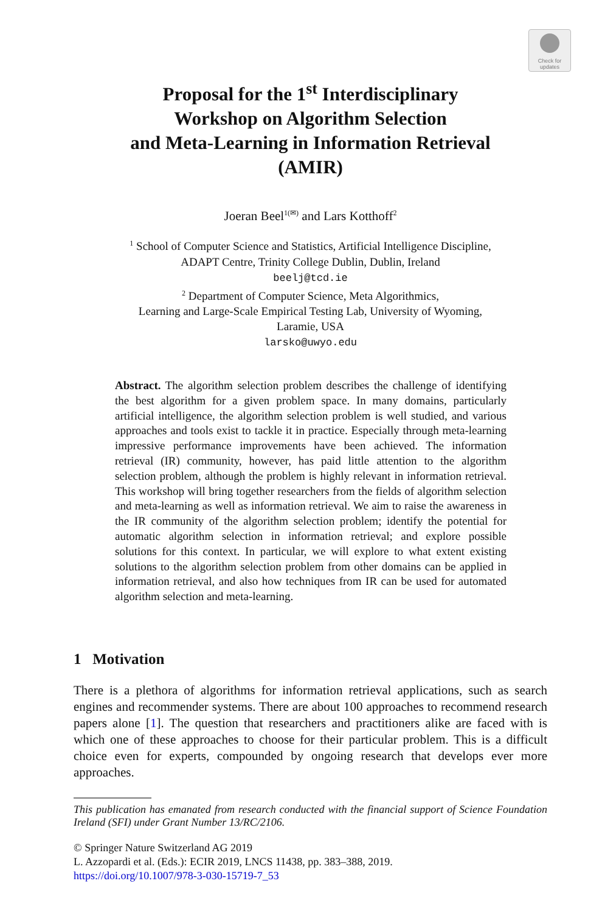Check for
updates
Proposal for the 1<sup>st</sup> Interdisciplinary
Workshop on Algorithm Selection
and Meta-Learning in Information Retrieval
(AMIR)
Joeran Beel<sup>1(✉)</sup> and Lars Kotthoff<sup>2</sup>
<sup>1</sup> School of Computer Science and Statistics, Artificial Intelligence Discipline,
ADAPT Centre, Trinity College Dublin, Dublin, Ireland
beelj@tcd.ie
<sup>2</sup> Department of Computer Science, Meta Algorithmics,
Learning and Large-Scale Empirical Testing Lab, University of Wyoming,
Laramie, USA
larsko@uwyo.edu
Abstract. The algorithm selection problem describes the challenge of identifying the best algorithm for a given problem space. In many domains, particularly artificial intelligence, the algorithm selection problem is well studied, and various approaches and tools exist to tackle it in practice. Especially through meta-learning impressive performance improvements have been achieved. The information retrieval (IR) community, however, has paid little attention to the algorithm selection problem, although the problem is highly relevant in information retrieval. This workshop will bring together researchers from the fields of algorithm selection and meta-learning as well as information retrieval. We aim to raise the awareness in the IR community of the algorithm selection problem; identify the potential for automatic algorithm selection in information retrieval; and explore possible solutions for this context. In particular, we will explore to what extent existing solutions to the algorithm selection problem from other domains can be applied in information retrieval, and also how techniques from IR can be used for automated algorithm selection and meta-learning.
1 Motivation
There is a plethora of algorithms for information retrieval applications, such as search engines and recommender systems. There are about 100 approaches to recommend research papers alone [1]. The question that researchers and practitioners alike are faced with is which one of these approaches to choose for their particular problem. This is a difficult choice even for experts, compounded by ongoing research that develops ever more approaches.
This publication has emanated from research conducted with the financial support of Science Foundation Ireland (SFI) under Grant Number 13/RC/2106.
© Springer Nature Switzerland AG 2019
L. Azzopardi et al. (Eds.): ECIR 2019, LNCS 11438, pp. 383–388, 2019.
https://doi.org/10.1007/978-3-030-15719-7_53